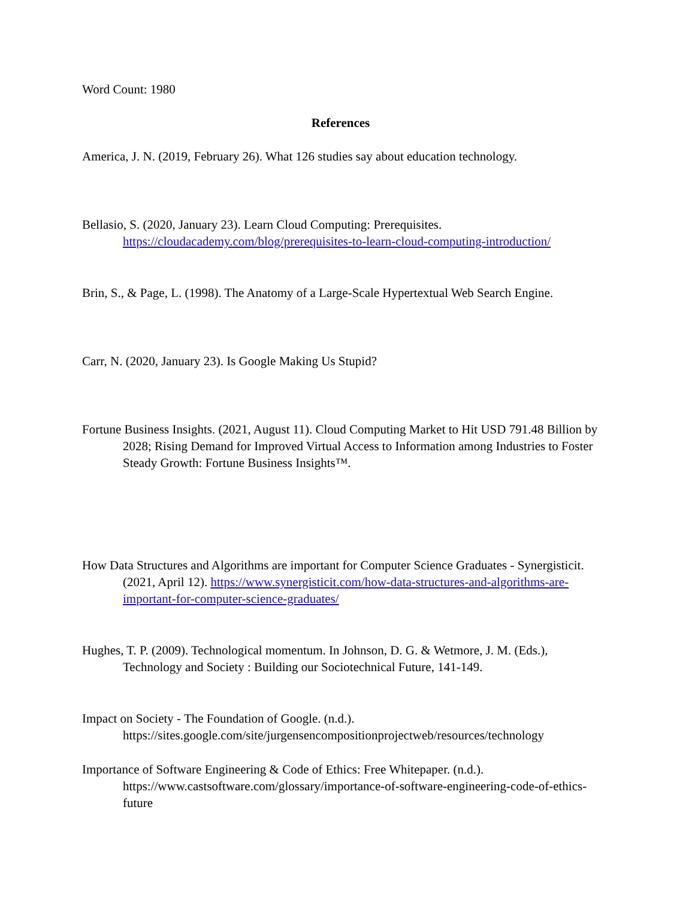Word Count: 1980
References
America, J. N. (2019, February 26). What 126 studies say about education technology.
Bellasio, S. (2020, January 23). Learn Cloud Computing: Prerequisites. https://cloudacademy.com/blog/prerequisites-to-learn-cloud-computing-introduction/
Brin, S., & Page, L. (1998). The Anatomy of a Large-Scale Hypertextual Web Search Engine.
Carr, N. (2020, January 23). Is Google Making Us Stupid?
Fortune Business Insights. (2021, August 11). Cloud Computing Market to Hit USD 791.48 Billion by 2028; Rising Demand for Improved Virtual Access to Information among Industries to Foster Steady Growth: Fortune Business Insights™.
How Data Structures and Algorithms are important for Computer Science Graduates - Synergisticit. (2021, April 12). https://www.synergisticit.com/how-data-structures-and-algorithms-are-important-for-computer-science-graduates/
Hughes, T. P. (2009). Technological momentum. In Johnson, D. G. & Wetmore, J. M. (Eds.), Technology and Society : Building our Sociotechnical Future, 141-149.
Impact on Society - The Foundation of Google. (n.d.). https://sites.google.com/site/jurgensencompositionprojectweb/resources/technology
Importance of Software Engineering & Code of Ethics: Free Whitepaper. (n.d.). https://www.castsoftware.com/glossary/importance-of-software-engineering-code-of-ethics-future